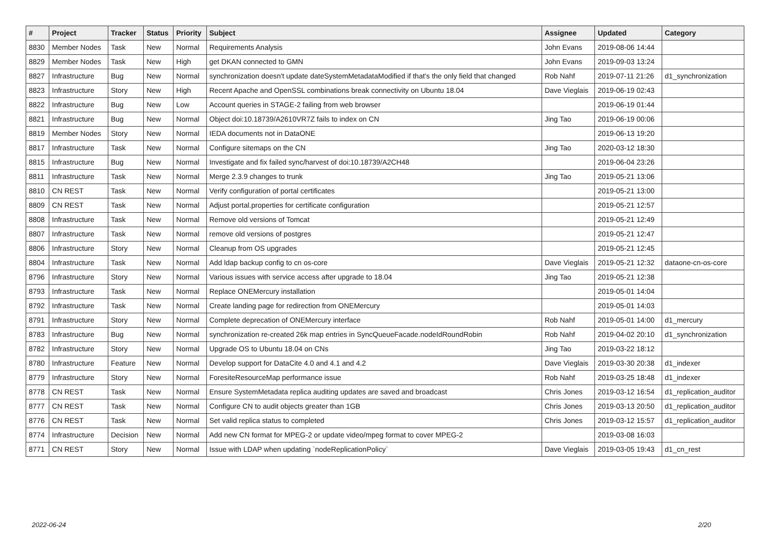| # | Project | Tracker | Status | Priority | Subject | Assignee | Updated | Category |
| --- | --- | --- | --- | --- | --- | --- | --- | --- |
| 8830 | Member Nodes | Task | New | Normal | Requirements Analysis | John Evans | 2019-08-06 14:44 | |
| 8829 | Member Nodes | Task | New | High | get DKAN connected to GMN | John Evans | 2019-09-03 13:24 | |
| 8827 | Infrastructure | Bug | New | Normal | synchronization doesn't update dateSystemMetadataModified if that's the only field that changed | Rob Nahf | 2019-07-11 21:26 | d1_synchronization |
| 8823 | Infrastructure | Story | New | High | Recent Apache and OpenSSL combinations break connectivity on Ubuntu 18.04 | Dave Vieglais | 2019-06-19 02:43 | |
| 8822 | Infrastructure | Bug | New | Low | Account queries in STAGE-2 failing from web browser | | 2019-06-19 01:44 | |
| 8821 | Infrastructure | Bug | New | Normal | Object doi:10.18739/A2610VR7Z fails to index on CN | Jing Tao | 2019-06-19 00:06 | |
| 8819 | Member Nodes | Story | New | Normal | IEDA documents not in DataONE | | 2019-06-13 19:20 | |
| 8817 | Infrastructure | Task | New | Normal | Configure sitemaps on the CN | Jing Tao | 2020-03-12 18:30 | |
| 8815 | Infrastructure | Bug | New | Normal | Investigate and fix failed sync/harvest of doi:10.18739/A2CH48 | | 2019-06-04 23:26 | |
| 8811 | Infrastructure | Task | New | Normal | Merge 2.3.9 changes to trunk | Jing Tao | 2019-05-21 13:06 | |
| 8810 | CN REST | Task | New | Normal | Verify configuration of portal certificates | | 2019-05-21 13:00 | |
| 8809 | CN REST | Task | New | Normal | Adjust portal.properties for certificate configuration | | 2019-05-21 12:57 | |
| 8808 | Infrastructure | Task | New | Normal | Remove old versions of Tomcat | | 2019-05-21 12:49 | |
| 8807 | Infrastructure | Task | New | Normal | remove old versions of postgres | | 2019-05-21 12:47 | |
| 8806 | Infrastructure | Story | New | Normal | Cleanup from OS upgrades | | 2019-05-21 12:45 | |
| 8804 | Infrastructure | Task | New | Normal | Add ldap backup config to cn os-core | Dave Vieglais | 2019-05-21 12:32 | dataone-cn-os-core |
| 8796 | Infrastructure | Story | New | Normal | Various issues with service access after upgrade to 18.04 | Jing Tao | 2019-05-21 12:38 | |
| 8793 | Infrastructure | Task | New | Normal | Replace ONEMercury installation | | 2019-05-01 14:04 | |
| 8792 | Infrastructure | Task | New | Normal | Create landing page for redirection from ONEMercury | | 2019-05-01 14:03 | |
| 8791 | Infrastructure | Story | New | Normal | Complete deprecation of ONEMercury interface | Rob Nahf | 2019-05-01 14:00 | d1_mercury |
| 8783 | Infrastructure | Bug | New | Normal | synchronization re-created 26k map entries in SyncQueueFacade.nodeIdRoundRobin | Rob Nahf | 2019-04-02 20:10 | d1_synchronization |
| 8782 | Infrastructure | Story | New | Normal | Upgrade OS to Ubuntu 18.04 on CNs | Jing Tao | 2019-03-22 18:12 | |
| 8780 | Infrastructure | Feature | New | Normal | Develop support for DataCite 4.0 and 4.1 and 4.2 | Dave Vieglais | 2019-03-30 20:38 | d1_indexer |
| 8779 | Infrastructure | Story | New | Normal | ForesiteResourceMap performance issue | Rob Nahf | 2019-03-25 18:48 | d1_indexer |
| 8778 | CN REST | Task | New | Normal | Ensure SystemMetadata replica auditing updates are saved and broadcast | Chris Jones | 2019-03-12 16:54 | d1_replication_auditor |
| 8777 | CN REST | Task | New | Normal | Configure CN to audit objects greater than 1GB | Chris Jones | 2019-03-13 20:50 | d1_replication_auditor |
| 8776 | CN REST | Task | New | Normal | Set valid replica status to completed | Chris Jones | 2019-03-12 15:57 | d1_replication_auditor |
| 8774 | Infrastructure | Decision | New | Normal | Add new CN format for MPEG-2 or update video/mpeg format to cover MPEG-2 | | 2019-03-08 16:03 | |
| 8771 | CN REST | Story | New | Normal | Issue with LDAP when updating `nodeReplicationPolicy` | Dave Vieglais | 2019-03-05 19:43 | d1_cn_rest |
2022-06-24 2/20